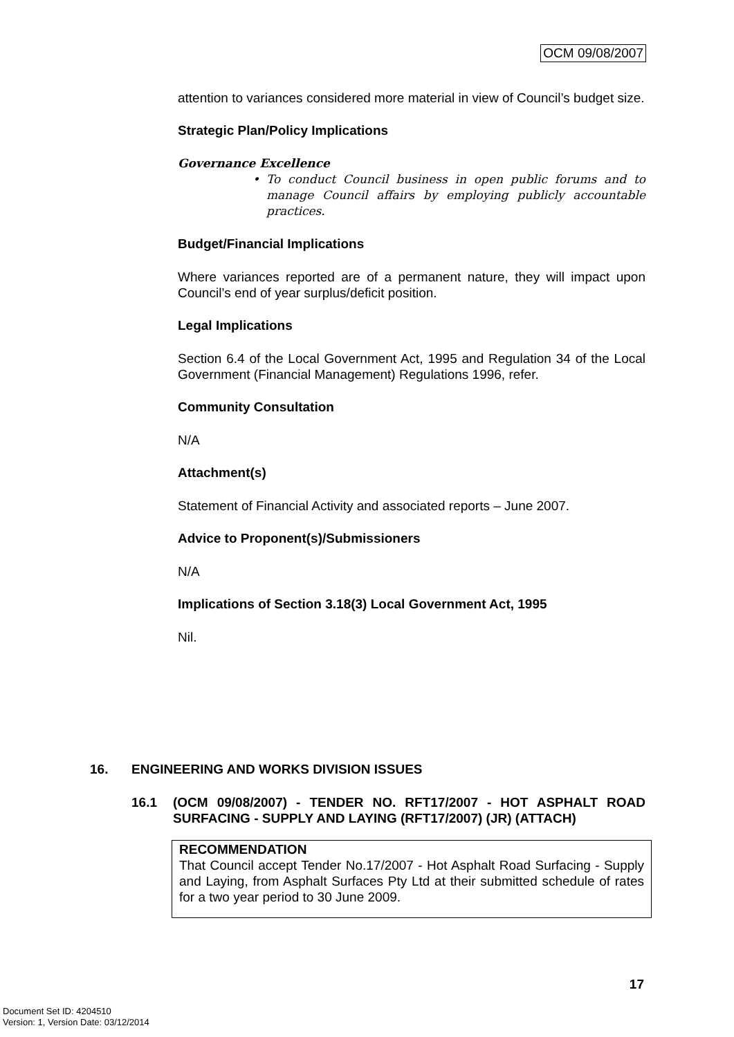OCM 09/08/2007
attention to variances considered more material in view of Council’s budget size.
Strategic Plan/Policy Implications
Governance Excellence
• To conduct Council business in open public forums and to manage Council affairs by employing publicly accountable practices.
Budget/Financial Implications
Where variances reported are of a permanent nature, they will impact upon Council’s end of year surplus/deficit position.
Legal Implications
Section 6.4 of the Local Government Act, 1995 and Regulation 34 of the Local Government (Financial Management) Regulations 1996, refer.
Community Consultation
N/A
Attachment(s)
Statement of Financial Activity and associated reports – June 2007.
Advice to Proponent(s)/Submissioners
N/A
Implications of Section 3.18(3) Local Government Act, 1995
Nil.
16. ENGINEERING AND WORKS DIVISION ISSUES
16.1 (OCM 09/08/2007) - TENDER NO. RFT17/2007 - HOT ASPHALT ROAD SURFACING - SUPPLY AND LAYING (RFT17/2007) (JR) (ATTACH)
RECOMMENDATION
That Council accept Tender No.17/2007 - Hot Asphalt Road Surfacing - Supply and Laying, from Asphalt Surfaces Pty Ltd at their submitted schedule of rates for a two year period to 30 June 2009.
17
Document Set ID: 4204510
Version: 1, Version Date: 03/12/2014